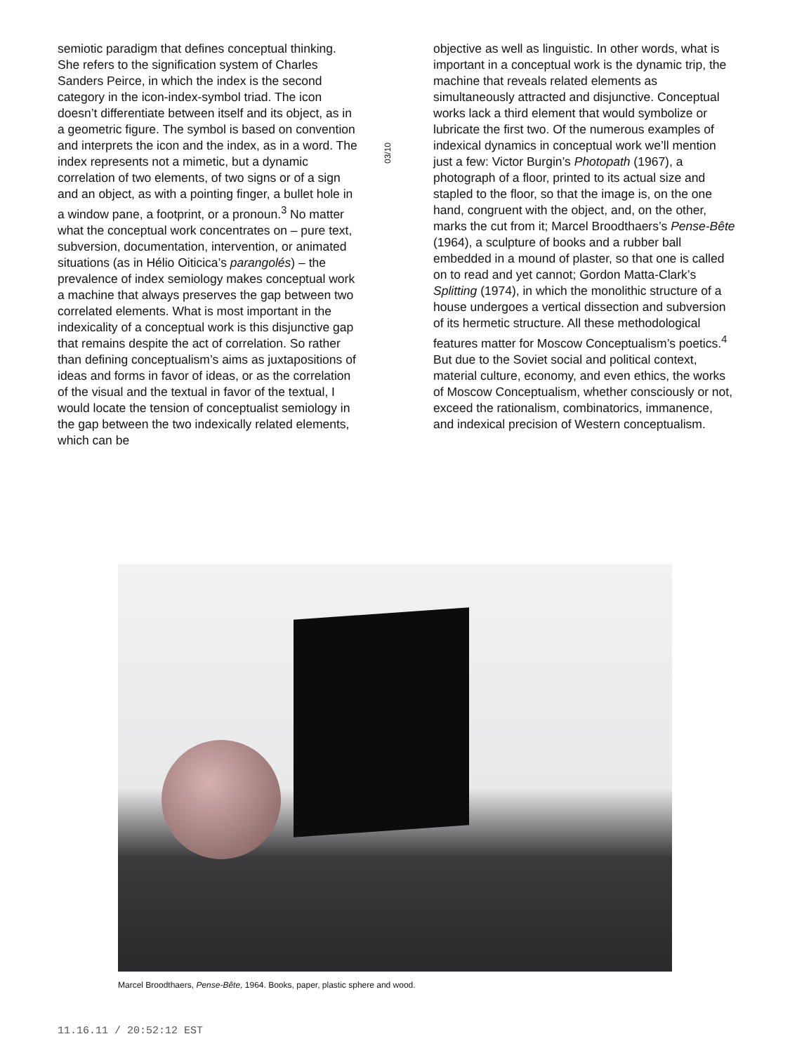semiotic paradigm that defines conceptual thinking. She refers to the signification system of Charles Sanders Peirce, in which the index is the second category in the icon-index-symbol triad. The icon doesn’t differentiate between itself and its object, as in a geometric figure. The symbol is based on convention and interprets the icon and the index, as in a word. The index represents not a mimetic, but a dynamic correlation of two elements, of two signs or of a sign and an object, as with a pointing finger, a bullet hole in a window pane, a footprint, or a pronoun.<sup>3</sup> No matter what the conceptual work concentrates on – pure text, subversion, documentation, intervention, or animated situations (as in Hélio Oiticica’s parangolés) – the prevalence of index semiology makes conceptual work a machine that always preserves the gap between two correlated elements. What is most important in the indexicality of a conceptual work is this disjunctive gap that remains despite the act of correlation. So rather than defining conceptualism’s aims as juxtapositions of ideas and forms in favor of ideas, or as the correlation of the visual and the textual in favor of the textual, I would locate the tension of conceptualist semiology in the gap between the two indexically related elements, which can be
03/10
objective as well as linguistic. In other words, what is important in a conceptual work is the dynamic trip, the machine that reveals related elements as simultaneously attracted and disjunctive. Conceptual works lack a third element that would symbolize or lubricate the first two. Of the numerous examples of indexical dynamics in conceptual work we’ll mention just a few: Victor Burgin’s Photopath (1967), a photograph of a floor, printed to its actual size and stapled to the floor, so that the image is, on the one hand, congruent with the object, and, on the other, marks the cut from it; Marcel Broodthaers’s Pense-Bête (1964), a sculpture of books and a rubber ball embedded in a mound of plaster, so that one is called on to read and yet cannot; Gordon Matta-Clark’s Splitting (1974), in which the monolithic structure of a house undergoes a vertical dissection and subversion of its hermetic structure. All these methodological features matter for Moscow Conceptualism’s poetics.<sup>4</sup> But due to the Soviet social and political context, material culture, economy, and even ethics, the works of Moscow Conceptualism, whether consciously or not, exceed the rationalism, combinatorics, immanence, and indexical precision of Western conceptualism.
Marcel Broodthaers, Pense-Bête, 1964. Books, paper, plastic sphere and wood.
11.16.11 / 20:52:12 EST